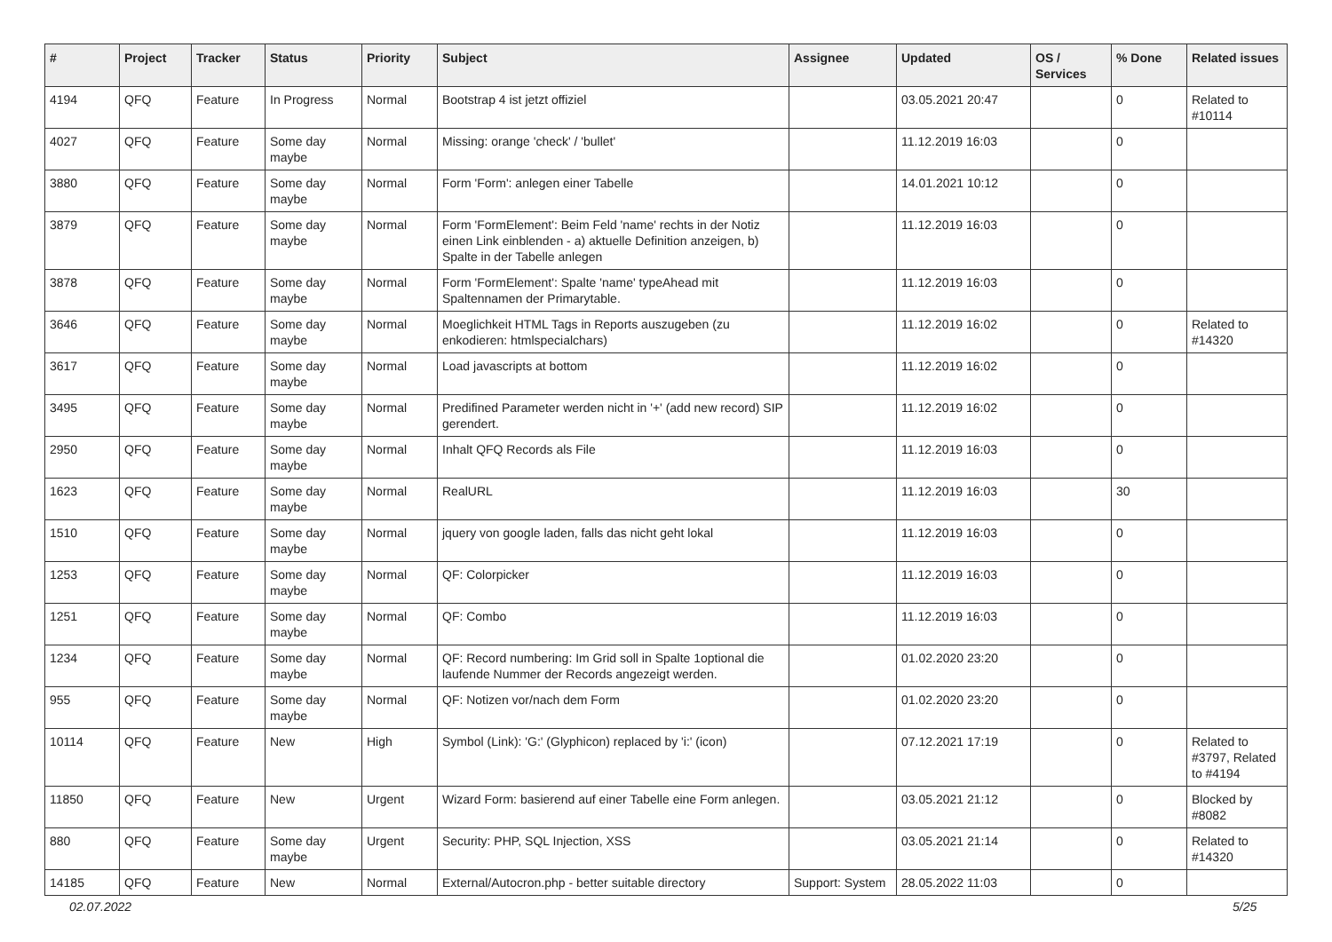| # | Project | Tracker | Status | Priority | Subject | Assignee | Updated | OS / Services | % Done | Related issues |
| --- | --- | --- | --- | --- | --- | --- | --- | --- | --- | --- |
| 4194 | QFQ | Feature | In Progress | Normal | Bootstrap 4 ist jetzt offiziel | | 03.05.2021 20:47 | | 0 | Related to #10114 |
| 4027 | QFQ | Feature | Some day maybe | Normal | Missing: orange 'check' / 'bullet' | | 11.12.2019 16:03 | | 0 | |
| 3880 | QFQ | Feature | Some day maybe | Normal | Form 'Form': anlegen einer Tabelle | | 14.01.2021 10:12 | | 0 | |
| 3879 | QFQ | Feature | Some day maybe | Normal | Form 'FormElement': Beim Feld 'name' rechts in der Notiz einen Link einblenden - a) aktuelle Definition anzeigen, b) Spalte in der Tabelle anlegen | | 11.12.2019 16:03 | | 0 | |
| 3878 | QFQ | Feature | Some day maybe | Normal | Form 'FormElement': Spalte 'name' typeAhead mit Spaltennamen der Primarytable. | | 11.12.2019 16:03 | | 0 | |
| 3646 | QFQ | Feature | Some day maybe | Normal | Moeglichkeit HTML Tags in Reports auszugeben (zu enkodieren: htmlspecialchars) | | 11.12.2019 16:02 | | 0 | Related to #14320 |
| 3617 | QFQ | Feature | Some day maybe | Normal | Load javascripts at bottom | | 11.12.2019 16:02 | | 0 | |
| 3495 | QFQ | Feature | Some day maybe | Normal | Predifined Parameter werden nicht in '+' (add new record) SIP gerendert. | | 11.12.2019 16:02 | | 0 | |
| 2950 | QFQ | Feature | Some day maybe | Normal | Inhalt QFQ Records als File | | 11.12.2019 16:03 | | 0 | |
| 1623 | QFQ | Feature | Some day maybe | Normal | RealURL | | 11.12.2019 16:03 | | 30 | |
| 1510 | QFQ | Feature | Some day maybe | Normal | jquery von google laden, falls das nicht geht lokal | | 11.12.2019 16:03 | | 0 | |
| 1253 | QFQ | Feature | Some day maybe | Normal | QF: Colorpicker | | 11.12.2019 16:03 | | 0 | |
| 1251 | QFQ | Feature | Some day maybe | Normal | QF: Combo | | 11.12.2019 16:03 | | 0 | |
| 1234 | QFQ | Feature | Some day maybe | Normal | QF: Record numbering: Im Grid soll in Spalte 1optional die laufende Nummer der Records angezeigt werden. | | 01.02.2020 23:20 | | 0 | |
| 955 | QFQ | Feature | Some day maybe | Normal | QF: Notizen vor/nach dem Form | | 01.02.2020 23:20 | | 0 | |
| 10114 | QFQ | Feature | New | High | Symbol (Link): 'G:' (Glyphicon) replaced by 'i:' (icon) | | 07.12.2021 17:19 | | 0 | Related to #3797, Related to #4194 |
| 11850 | QFQ | Feature | New | Urgent | Wizard Form: basierend auf einer Tabelle eine Form anlegen. | | 03.05.2021 21:12 | | 0 | Blocked by #8082 |
| 880 | QFQ | Feature | Some day maybe | Urgent | Security: PHP, SQL Injection, XSS | | 03.05.2021 21:14 | | 0 | Related to #14320 |
| 14185 | QFQ | Feature | New | Normal | External/Autocron.php - better suitable directory | Support: System | 28.05.2022 11:03 | | 0 | |
02.07.2022 5/25